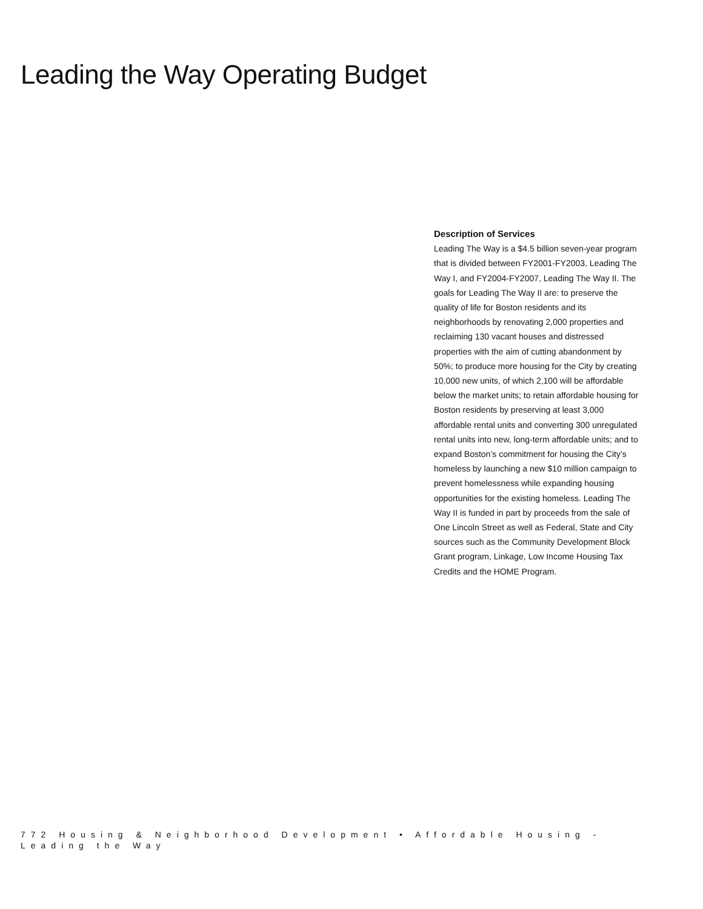Leading the Way Operating Budget
Description of Services
Leading The Way is a $4.5 billion seven-year program that is divided between FY2001-FY2003, Leading The Way I, and FY2004-FY2007, Leading The Way II. The goals for Leading The Way II are: to preserve the quality of life for Boston residents and its neighborhoods by renovating 2,000 properties and reclaiming 130 vacant houses and distressed properties with the aim of cutting abandonment by 50%; to produce more housing for the City by creating 10,000 new units, of which 2,100 will be affordable below the market units; to retain affordable housing for Boston residents by preserving at least 3,000 affordable rental units and converting 300 unregulated rental units into new, long-term affordable units; and to expand Boston’s commitment for housing the City’s homeless by launching a new $10 million campaign to prevent homelessness while expanding housing opportunities for the existing homeless. Leading The Way II is funded in part by proceeds from the sale of One Lincoln Street as well as Federal, State and City sources such as the Community Development Block Grant program, Linkage, Low Income Housing Tax Credits and the HOME Program.
772 Housing & Neighborhood Development • Affordable Housing - Leading the Way